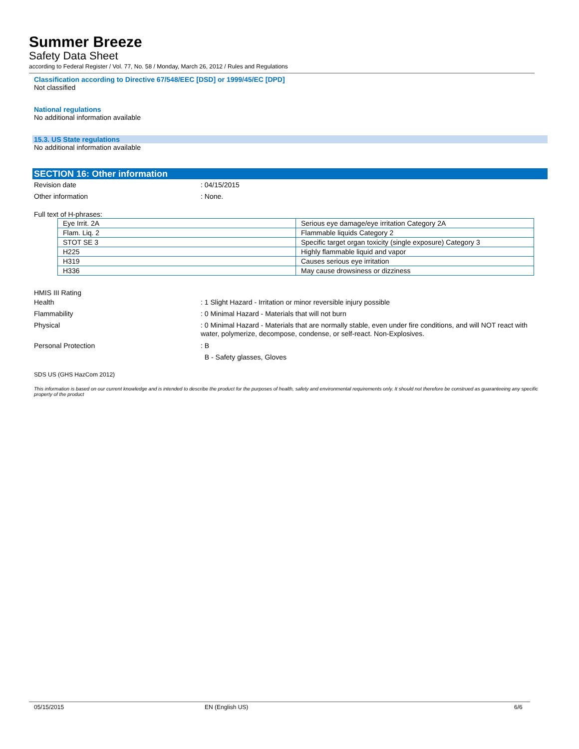Summer Breeze
Safety Data Sheet
according to Federal Register / Vol. 77, No. 58 / Monday, March 26, 2012 / Rules and Regulations
Classification according to Directive 67/548/EEC [DSD] or 1999/45/EC [DPD]
Not classified
National regulations
No additional information available
15.3. US State regulations
No additional information available
SECTION 16: Other information
Revision date : 04/15/2015
Other information : None.
Full text of H-phrases:
| Eye Irrit. 2A | Serious eye damage/eye irritation Category 2A |
| Flam. Liq. 2 | Flammable liquids Category 2 |
| STOT SE 3 | Specific target organ toxicity (single exposure) Category 3 |
| H225 | Highly flammable liquid and vapor |
| H319 | Causes serious eye irritation |
| H336 | May cause drowsiness or dizziness |
HMIS III Rating
Health : 1 Slight Hazard - Irritation or minor reversible injury possible
Flammability : 0 Minimal Hazard - Materials that will not burn
Physical : 0 Minimal Hazard - Materials that are normally stable, even under fire conditions, and will NOT react with water, polymerize, decompose, condense, or self-react. Non-Explosives.
Personal Protection : B
B - Safety glasses, Gloves
SDS US (GHS HazCom 2012)
This information is based on our current knowledge and is intended to describe the product for the purposes of health, safety and environmental requirements only. It should not therefore be construed as guaranteeing any specific property of the product
05/15/2015 EN (English US) 6/6